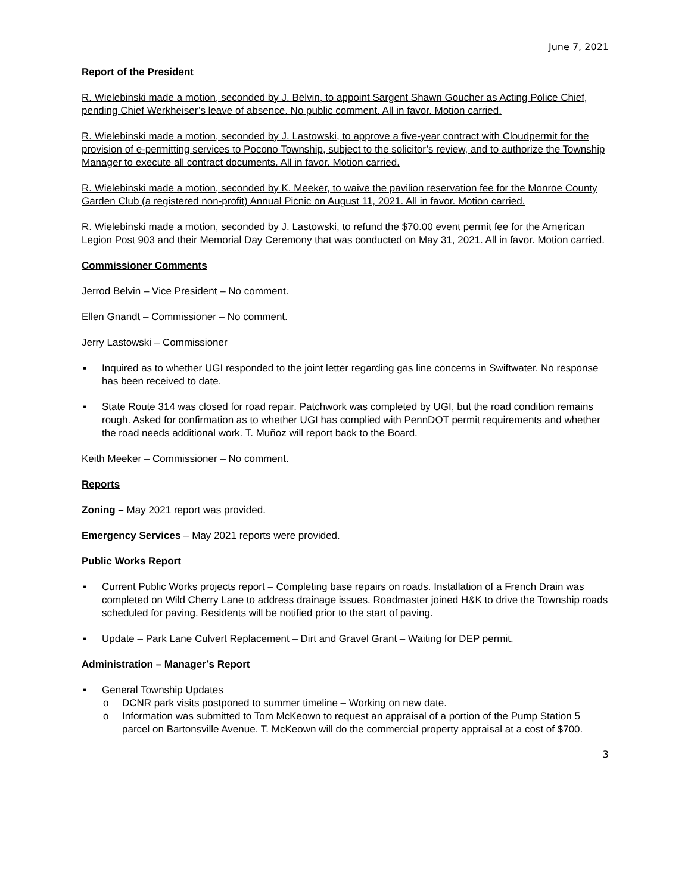June 7, 2021
Report of the President
R. Wielebinski made a motion, seconded by J. Belvin, to appoint Sargent Shawn Goucher as Acting Police Chief, pending Chief Werkheiser’s leave of absence. No public comment. All in favor. Motion carried.
R. Wielebinski made a motion, seconded by J. Lastowski, to approve a five-year contract with Cloudpermit for the provision of e-permitting services to Pocono Township, subject to the solicitor’s review, and to authorize the Township Manager to execute all contract documents. All in favor. Motion carried.
R. Wielebinski made a motion, seconded by K. Meeker, to waive the pavilion reservation fee for the Monroe County Garden Club (a registered non-profit) Annual Picnic on August 11, 2021. All in favor. Motion carried.
R. Wielebinski made a motion, seconded by J. Lastowski, to refund the $70.00 event permit fee for the American Legion Post 903 and their Memorial Day Ceremony that was conducted on May 31, 2021. All in favor. Motion carried.
Commissioner Comments
Jerrod Belvin – Vice President – No comment.
Ellen Gnandt – Commissioner – No comment.
Jerry Lastowski – Commissioner
▪ Inquired as to whether UGI responded to the joint letter regarding gas line concerns in Swiftwater. No response has been received to date.
▪ State Route 314 was closed for road repair. Patchwork was completed by UGI, but the road condition remains rough. Asked for confirmation as to whether UGI has complied with PennDOT permit requirements and whether the road needs additional work. T. Muñoz will report back to the Board.
Keith Meeker – Commissioner – No comment.
Reports
Zoning – May 2021 report was provided.
Emergency Services – May 2021 reports were provided.
Public Works Report
▪ Current Public Works projects report – Completing base repairs on roads. Installation of a French Drain was completed on Wild Cherry Lane to address drainage issues. Roadmaster joined H&K to drive the Township roads scheduled for paving. Residents will be notified prior to the start of paving.
▪ Update – Park Lane Culvert Replacement – Dirt and Gravel Grant – Waiting for DEP permit.
Administration – Manager’s Report
▪ General Township Updates
o DCNR park visits postponed to summer timeline – Working on new date.
o Information was submitted to Tom McKeown to request an appraisal of a portion of the Pump Station 5 parcel on Bartonsville Avenue. T. McKeown will do the commercial property appraisal at a cost of $700.
3